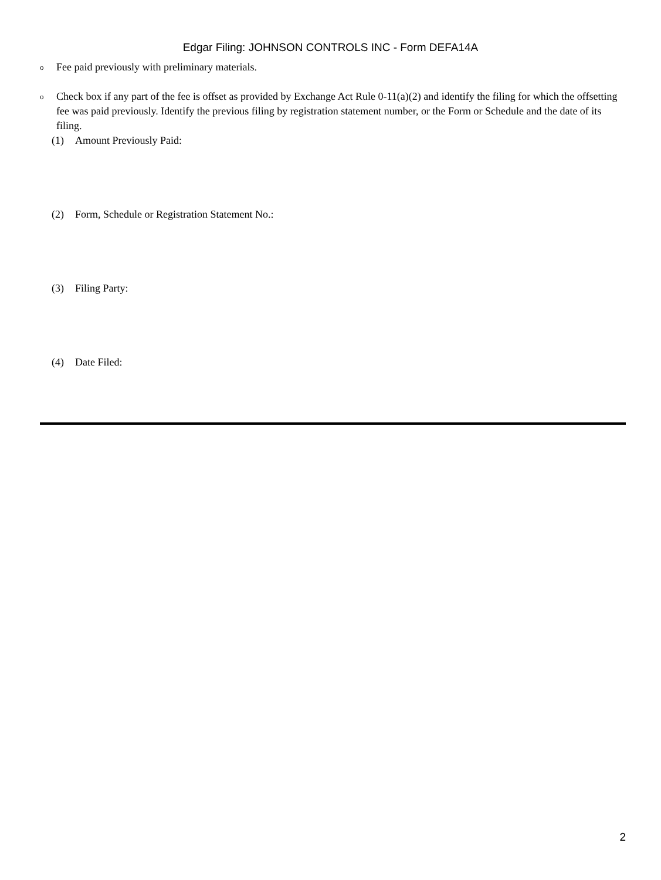Edgar Filing: JOHNSON CONTROLS INC - Form DEFA14A
o
Fee paid previously with preliminary materials.
o
Check box if any part of the fee is offset as provided by Exchange Act Rule 0-11(a)(2) and identify the filing for which the offsetting fee was paid previously. Identify the previous filing by registration statement number, or the Form or Schedule and the date of its filing.
(1) Amount Previously Paid:
(2) Form, Schedule or Registration Statement No.:
(3) Filing Party:
(4) Date Filed:
2